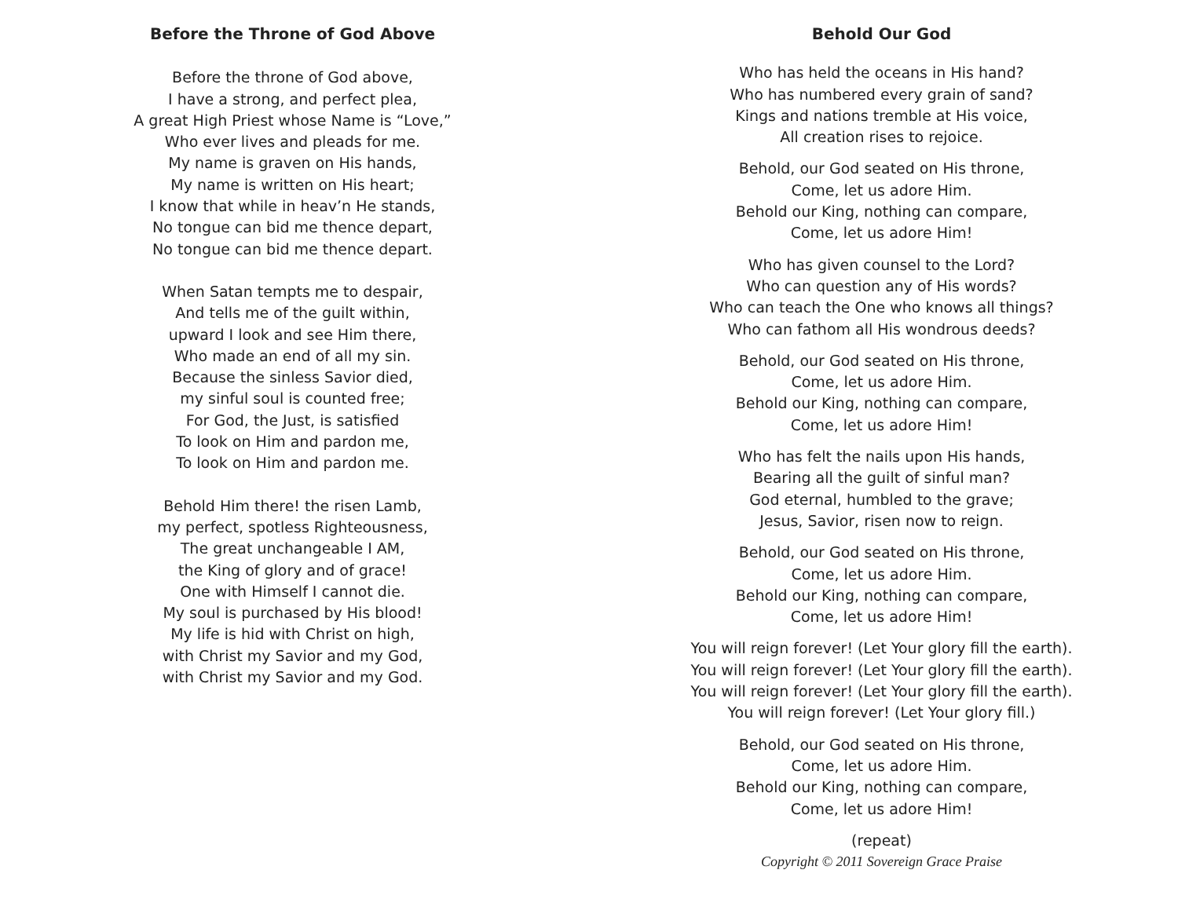Before the Throne of God Above
Before the throne of God above,
I have a strong, and perfect plea,
A great High Priest whose Name is “Love,”
Who ever lives and pleads for me.
My name is graven on His hands,
My name is written on His heart;
I know that while in heav’n He stands,
No tongue can bid me thence depart,
No tongue can bid me thence depart.
When Satan tempts me to despair,
And tells me of the guilt within,
upward I look and see Him there,
Who made an end of all my sin.
Because the sinless Savior died,
my sinful soul is counted free;
For God, the Just, is satisfied
To look on Him and pardon me,
To look on Him and pardon me.
Behold Him there! the risen Lamb,
my perfect, spotless Righteousness,
The great unchangeable I AM,
the King of glory and of grace!
One with Himself I cannot die.
My soul is purchased by His blood!
My life is hid with Christ on high,
with Christ my Savior and my God,
with Christ my Savior and my God.
Behold Our God
Who has held the oceans in His hand?
Who has numbered every grain of sand?
Kings and nations tremble at His voice,
All creation rises to rejoice.
Behold, our God seated on His throne,
Come, let us adore Him.
Behold our King, nothing can compare,
Come, let us adore Him!
Who has given counsel to the Lord?
Who can question any of His words?
Who can teach the One who knows all things?
Who can fathom all His wondrous deeds?
Behold, our God seated on His throne,
Come, let us adore Him.
Behold our King, nothing can compare,
Come, let us adore Him!
Who has felt the nails upon His hands,
Bearing all the guilt of sinful man?
God eternal, humbled to the grave;
Jesus, Savior, risen now to reign.
Behold, our God seated on His throne,
Come, let us adore Him.
Behold our King, nothing can compare,
Come, let us adore Him!
You will reign forever! (Let Your glory fill the earth).
You will reign forever! (Let Your glory fill the earth).
You will reign forever! (Let Your glory fill the earth).
You will reign forever! (Let Your glory fill.)
Behold, our God seated on His throne,
Come, let us adore Him.
Behold our King, nothing can compare,
Come, let us adore Him!
(repeat)
Copyright © 2011 Sovereign Grace Praise